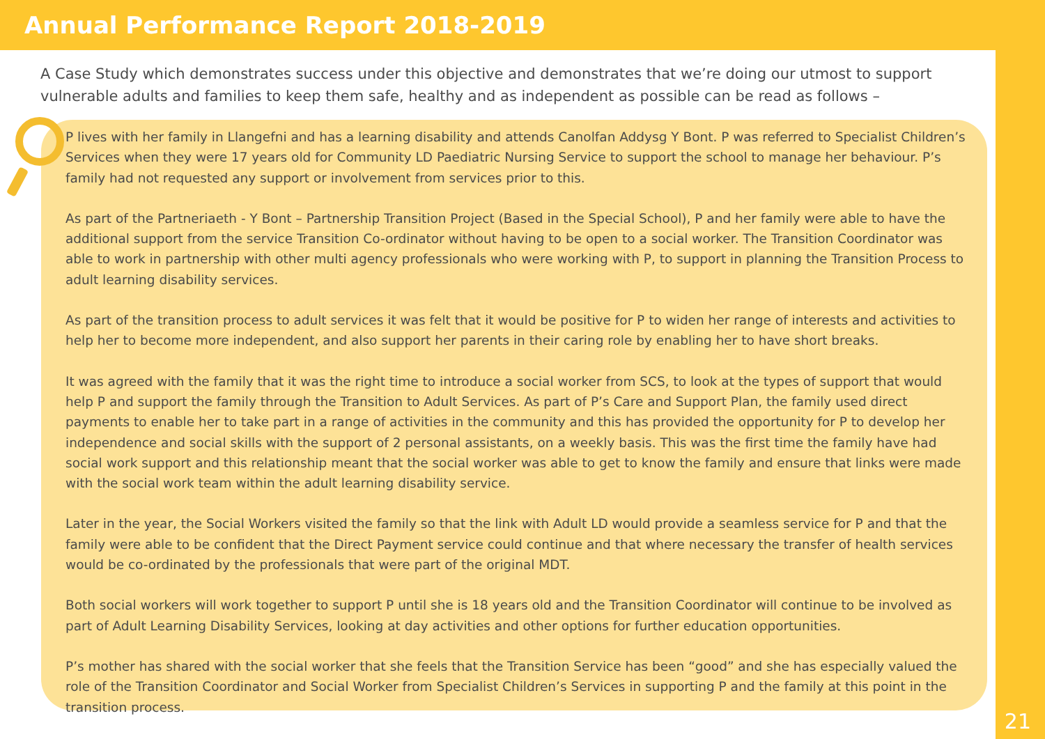Annual Performance Report 2018-2019
A Case Study which demonstrates success under this objective and demonstrates that we’re doing our utmost to support vulnerable adults and families to keep them safe, healthy and as independent as possible can be read as follows –
P lives with her family in Llangefni and has a learning disability and attends Canolfan Addysg Y Bont. P was referred to Specialist Children’s Services when they were 17 years old for Community LD Paediatric Nursing Service to support the school to manage her behaviour. P’s family had not requested any support or involvement from services prior to this.
As part of the Partneriaeth - Y Bont – Partnership Transition Project (Based in the Special School), P and her family were able to have the additional support from the service Transition Co-ordinator without having to be open to a social worker. The Transition Coordinator was able to work in partnership with other multi agency professionals who were working with P, to support in planning the Transition Process to adult learning disability services.
As part of the transition process to adult services it was felt that it would be positive for P to widen her range of interests and activities to help her to become more independent, and also support her parents in their caring role by enabling her to have short breaks.
It was agreed with the family that it was the right time to introduce a social worker from SCS, to look at the types of support that would help P and support the family through the Transition to Adult Services. As part of P’s Care and Support Plan, the family used direct payments to enable her to take part in a range of activities in the community and this has provided the opportunity for P to develop her independence and social skills with the support of 2 personal assistants, on a weekly basis. This was the first time the family have had social work support and this relationship meant that the social worker was able to get to know the family and ensure that links were made with the social work team within the adult learning disability service.
Later in the year, the Social Workers visited the family so that the link with Adult LD would provide a seamless service for P and that the family were able to be confident that the Direct Payment service could continue and that where necessary the transfer of health services would be co-ordinated by the professionals that were part of the original MDT.
Both social workers will work together to support P until she is 18 years old and the Transition Coordinator will continue to be involved as part of Adult Learning Disability Services, looking at day activities and other options for further education opportunities.
P’s mother has shared with the social worker that she feels that the Transition Service has been “good” and she has especially valued the role of the Transition Coordinator and Social Worker from Specialist Children’s Services in supporting P and the family at this point in the transition process.
21